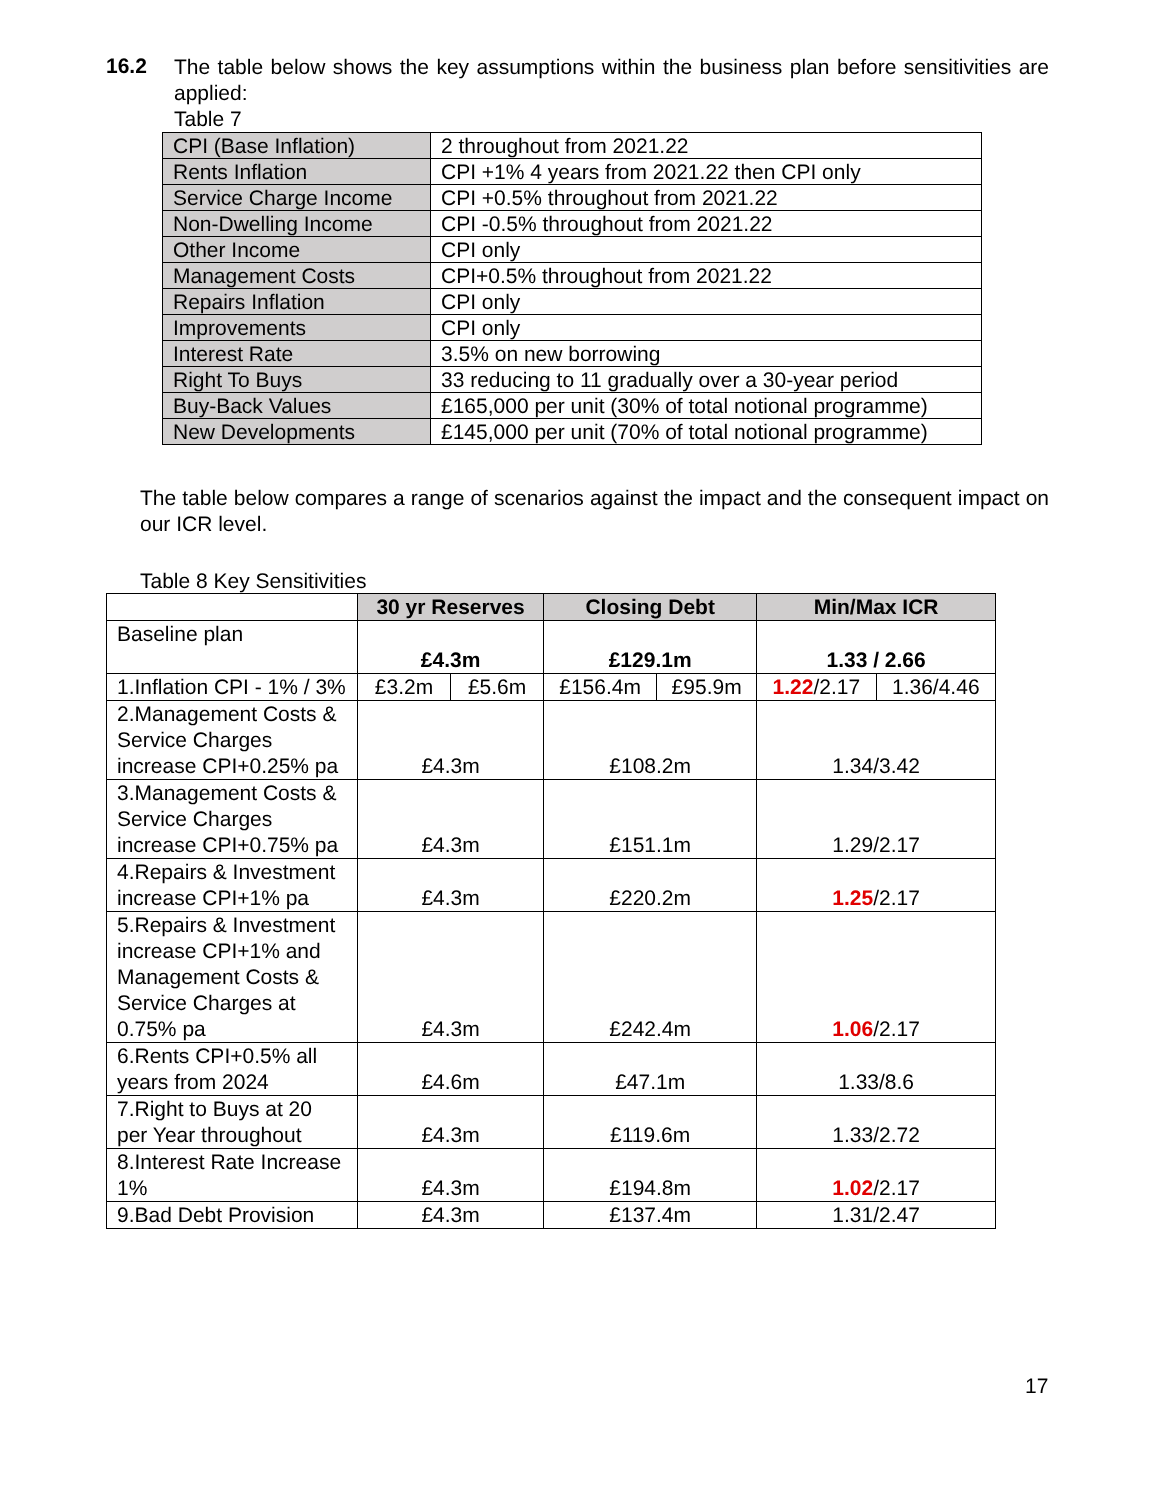16.2
The table below shows the key assumptions within the business plan before sensitivities are applied:
Table 7
| CPI (Base Inflation) | 2 throughout from 2021.22 |
| Rents Inflation | CPI +1% 4 years from 2021.22 then CPI only |
| Service Charge Income | CPI +0.5% throughout from 2021.22 |
| Non-Dwelling Income | CPI -0.5% throughout from 2021.22 |
| Other Income | CPI only |
| Management Costs | CPI+0.5% throughout from 2021.22 |
| Repairs Inflation | CPI only |
| Improvements | CPI only |
| Interest Rate | 3.5% on new borrowing |
| Right To Buys | 33 reducing to 11 gradually over a 30-year period |
| Buy-Back Values | £165,000 per unit (30% of total notional programme) |
| New Developments | £145,000 per unit (70% of total notional programme) |
The table below compares a range of scenarios against the impact and the consequent impact on our ICR level.
Table 8 Key Sensitivities
| | 30 yr Reserves | | Closing Debt | | Min/Max ICR | |
| Baseline plan | £4.3m | | £129.1m | | 1.33 / 2.66 | |
| 1.Inflation CPI - 1% / 3% | £3.2m | £5.6m | £156.4m | £95.9m | 1.22 /2.17 | 1.36/4.46 |
| 2.Management Costs & Service Charges increase CPI+0.25% pa | £4.3m | | £108.2m | | 1.34/3.42 | |
| 3.Management Costs & Service Charges increase CPI+0.75% pa | £4.3m | | £151.1m | | 1.29/2.17 | |
| 4.Repairs & Investment increase CPI+1% pa | £4.3m | | £220.2m | | 1.25 /2.17 | |
| 5.Repairs & Investment increase CPI+1% and Management Costs & Service Charges at 0.75% pa | £4.3m | | £242.4m | | 1.06 /2.17 | |
| 6.Rents CPI+0.5% all years from 2024 | £4.6m | | £47.1m | | 1.33/8.6 | |
| 7.Right to Buys at 20 per Year throughout | £4.3m | | £119.6m | | 1.33/2.72 | |
| 8.Interest Rate Increase 1% | £4.3m | | £194.8m | | 1.02 /2.17 | |
| 9.Bad Debt Provision | £4.3m | | £137.4m | | 1.31/2.47 | |
17